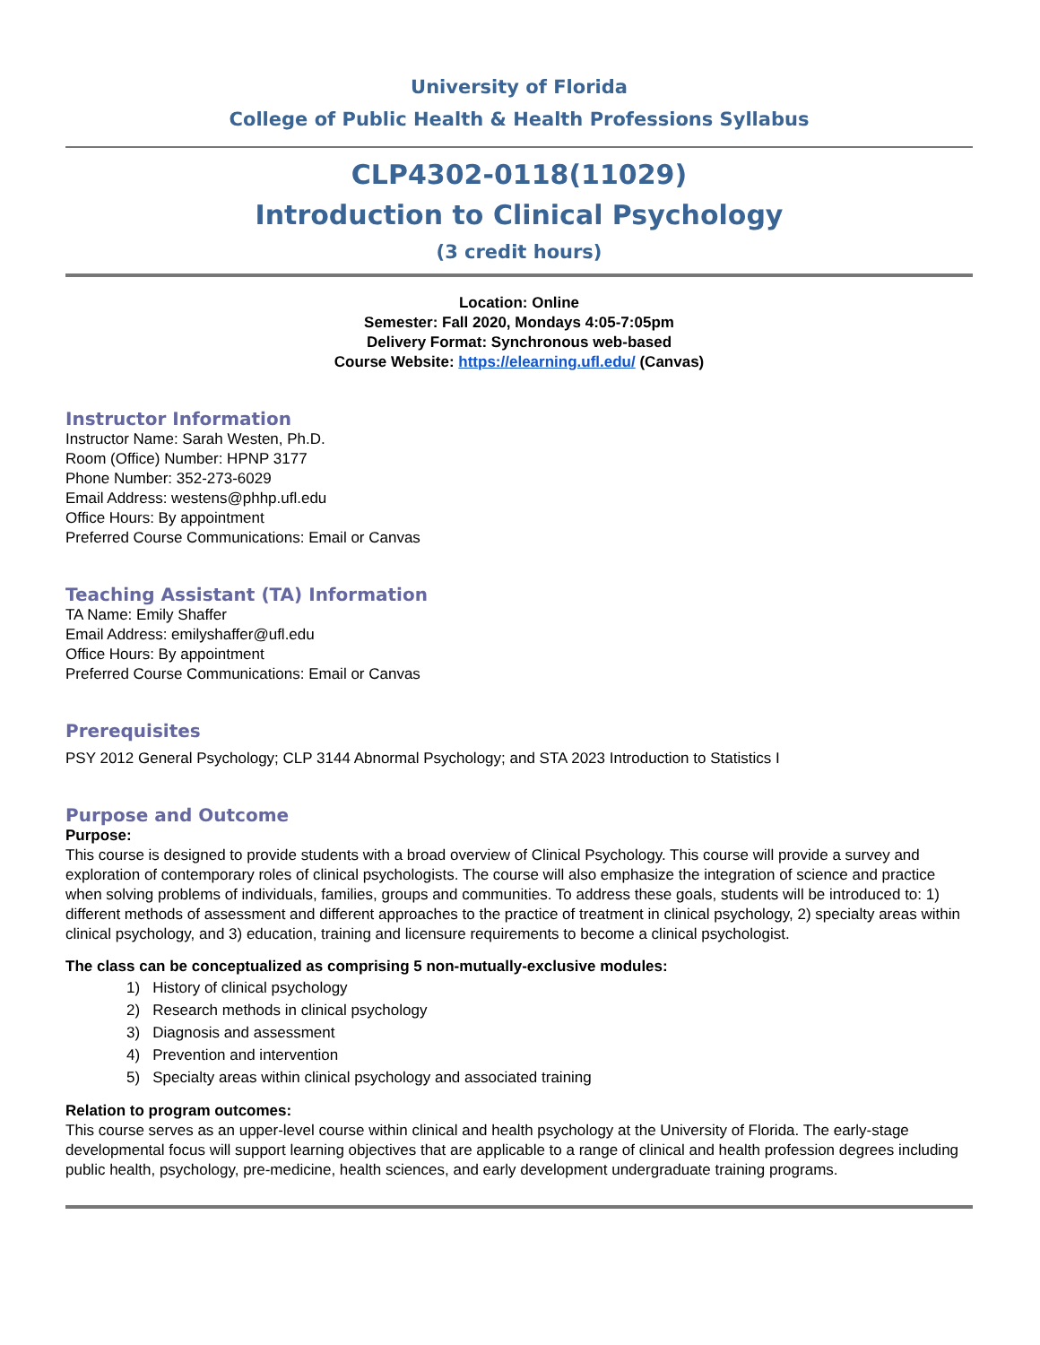University of Florida
College of Public Health & Health Professions Syllabus
CLP4302-0118(11029)
Introduction to Clinical Psychology
(3 credit hours)
Location: Online
Semester: Fall 2020, Mondays 4:05-7:05pm
Delivery Format: Synchronous web-based
Course Website: https://elearning.ufl.edu/ (Canvas)
Instructor Information
Instructor Name: Sarah Westen, Ph.D.
Room (Office) Number: HPNP 3177
Phone Number: 352-273-6029
Email Address: westens@phhp.ufl.edu
Office Hours: By appointment
Preferred Course Communications: Email or Canvas
Teaching Assistant (TA) Information
TA Name: Emily Shaffer
Email Address: emilyshaffer@ufl.edu
Office Hours: By appointment
Preferred Course Communications: Email or Canvas
Prerequisites
PSY 2012 General Psychology; CLP 3144 Abnormal Psychology; and STA 2023 Introduction to Statistics I
Purpose and Outcome
Purpose:
This course is designed to provide students with a broad overview of Clinical Psychology. This course will provide a survey and exploration of contemporary roles of clinical psychologists. The course will also emphasize the integration of science and practice when solving problems of individuals, families, groups and communities. To address these goals, students will be introduced to: 1) different methods of assessment and different approaches to the practice of treatment in clinical psychology, 2) specialty areas within clinical psychology, and 3) education, training and licensure requirements to become a clinical psychologist.
The class can be conceptualized as comprising 5 non-mutually-exclusive modules:
1) History of clinical psychology
2) Research methods in clinical psychology
3) Diagnosis and assessment
4) Prevention and intervention
5) Specialty areas within clinical psychology and associated training
Relation to program outcomes:
This course serves as an upper-level course within clinical and health psychology at the University of Florida. The early-stage developmental focus will support learning objectives that are applicable to a range of clinical and health profession degrees including public health, psychology, pre-medicine, health sciences, and early development undergraduate training programs.